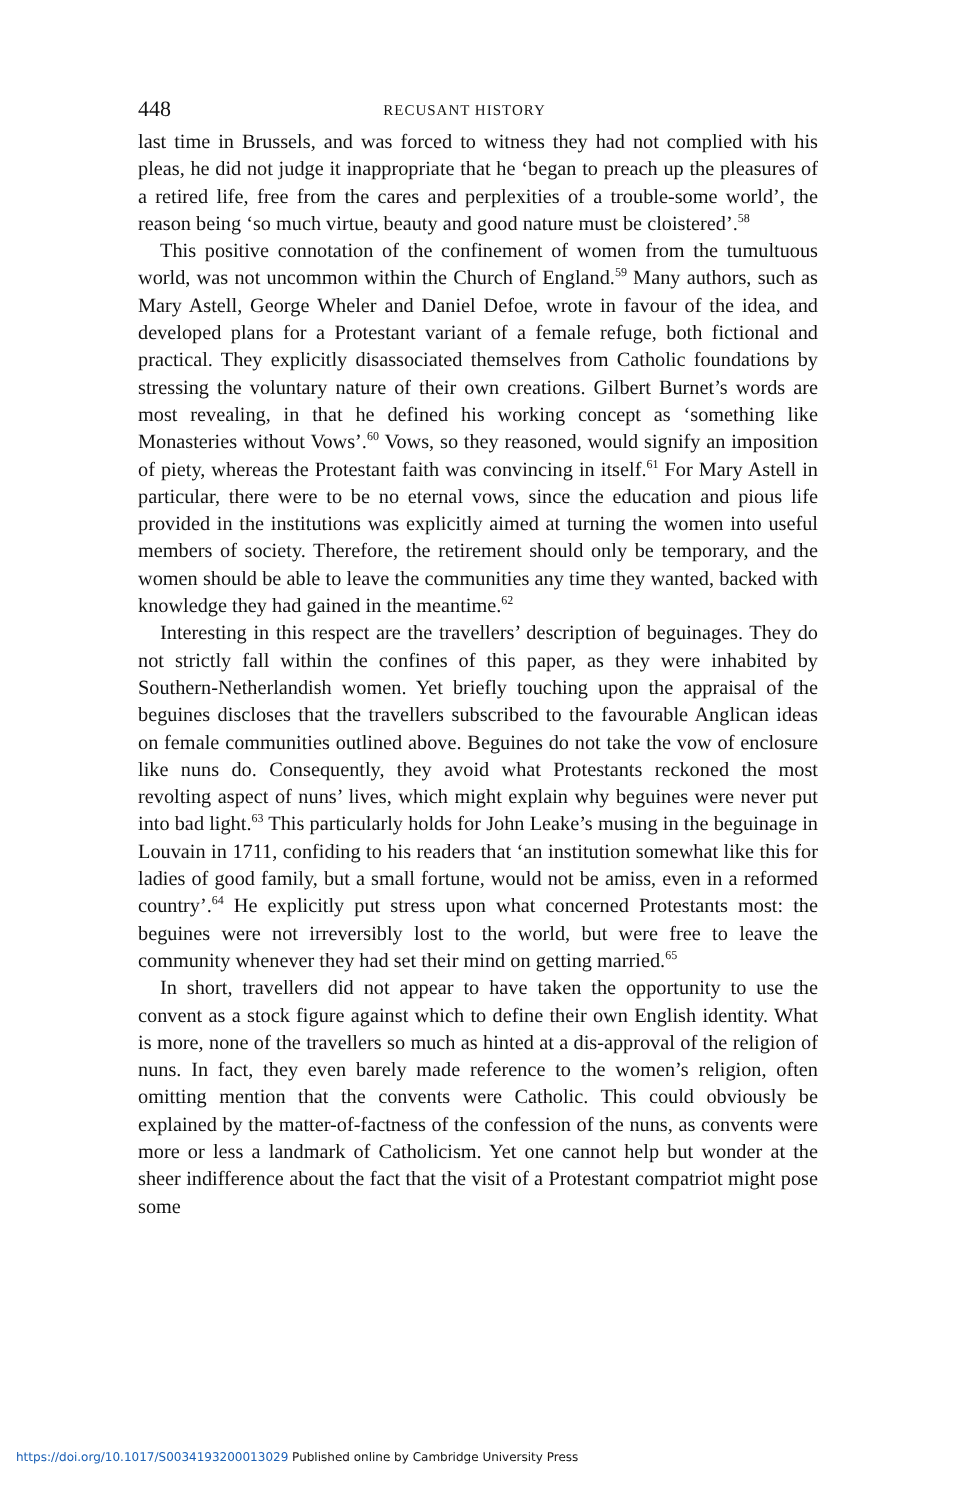448 RECUSANT HISTORY
last time in Brussels, and was forced to witness they had not complied with his pleas, he did not judge it inappropriate that he ‘began to preach up the pleasures of a retired life, free from the cares and perplexities of a trouble-some world’, the reason being ‘so much virtue, beauty and good nature must be cloistered’.<sup>58</sup>
This positive connotation of the confinement of women from the tumultuous world, was not uncommon within the Church of England.<sup>59</sup> Many authors, such as Mary Astell, George Wheler and Daniel Defoe, wrote in favour of the idea, and developed plans for a Protestant variant of a female refuge, both fictional and practical. They explicitly disassociated themselves from Catholic foundations by stressing the voluntary nature of their own creations. Gilbert Burnet’s words are most revealing, in that he defined his working concept as ‘something like Monasteries without Vows’.<sup>60</sup> Vows, so they reasoned, would signify an imposition of piety, whereas the Protestant faith was convincing in itself.<sup>61</sup> For Mary Astell in particular, there were to be no eternal vows, since the education and pious life provided in the institutions was explicitly aimed at turning the women into useful members of society. Therefore, the retirement should only be temporary, and the women should be able to leave the communities any time they wanted, backed with knowledge they had gained in the meantime.<sup>62</sup>
Interesting in this respect are the travellers’ description of beguinages. They do not strictly fall within the confines of this paper, as they were inhabited by Southern-Netherlandish women. Yet briefly touching upon the appraisal of the beguines discloses that the travellers subscribed to the favourable Anglican ideas on female communities outlined above. Beguines do not take the vow of enclosure like nuns do. Consequently, they avoid what Protestants reckoned the most revolting aspect of nuns’ lives, which might explain why beguines were never put into bad light.<sup>63</sup> This particularly holds for John Leake’s musing in the beguinage in Louvain in 1711, confiding to his readers that ‘an institution somewhat like this for ladies of good family, but a small fortune, would not be amiss, even in a reformed country’.<sup>64</sup> He explicitly put stress upon what concerned Protestants most: the beguines were not irreversibly lost to the world, but were free to leave the community whenever they had set their mind on getting married.<sup>65</sup>
In short, travellers did not appear to have taken the opportunity to use the convent as a stock figure against which to define their own English identity. What is more, none of the travellers so much as hinted at a dis-approval of the religion of nuns. In fact, they even barely made reference to the women’s religion, often omitting mention that the convents were Catholic. This could obviously be explained by the matter-of-factness of the confession of the nuns, as convents were more or less a landmark of Catholicism. Yet one cannot help but wonder at the sheer indifference about the fact that the visit of a Protestant compatriot might pose some
https://doi.org/10.1017/S0034193200013029 Published online by Cambridge University Press